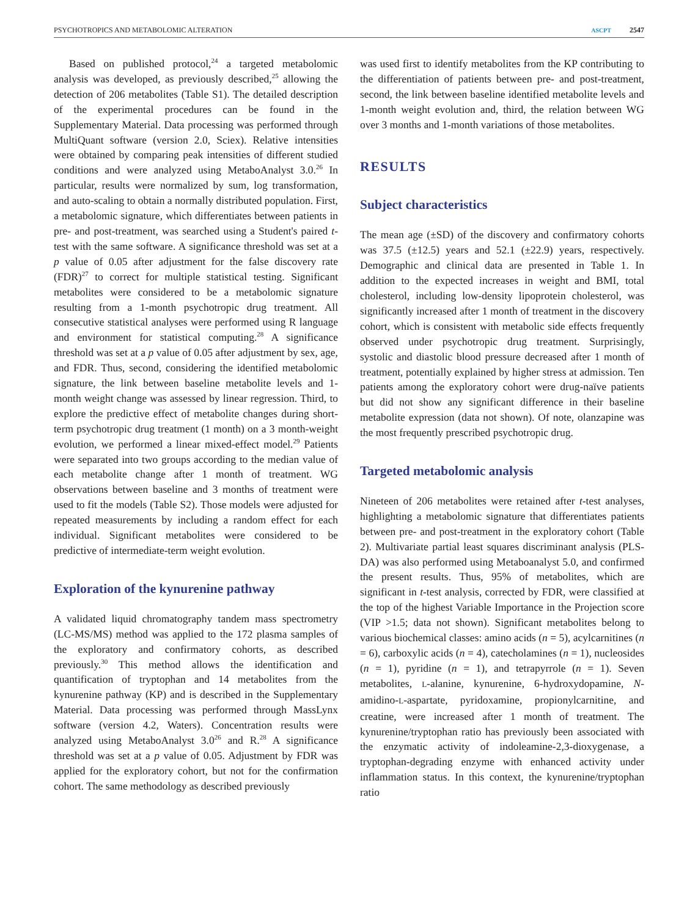PSYCHOTROPICS AND METABOLOMIC ALTERATION ASCPT 2547
Based on published protocol,<sup>24</sup> a targeted metabolomic analysis was developed, as previously described,<sup>25</sup> allowing the detection of 206 metabolites (Table S1). The detailed description of the experimental procedures can be found in the Supplementary Material. Data processing was performed through MultiQuant software (version 2.0, Sciex). Relative intensities were obtained by comparing peak intensities of different studied conditions and were analyzed using MetaboAnalyst 3.0.<sup>26</sup> In particular, results were normalized by sum, log transformation, and auto-scaling to obtain a normally distributed population. First, a metabolomic signature, which differentiates between patients in pre- and post-treatment, was searched using a Student's paired t-test with the same software. A significance threshold was set at a p value of 0.05 after adjustment for the false discovery rate (FDR)<sup>27</sup> to correct for multiple statistical testing. Significant metabolites were considered to be a metabolomic signature resulting from a 1-month psychotropic drug treatment. All consecutive statistical analyses were performed using R language and environment for statistical computing.<sup>28</sup> A significance threshold was set at a p value of 0.05 after adjustment by sex, age, and FDR. Thus, second, considering the identified metabolomic signature, the link between baseline metabolite levels and 1-month weight change was assessed by linear regression. Third, to explore the predictive effect of metabolite changes during short-term psychotropic drug treatment (1 month) on a 3 month-weight evolution, we performed a linear mixed-effect model.<sup>29</sup> Patients were separated into two groups according to the median value of each metabolite change after 1 month of treatment. WG observations between baseline and 3 months of treatment were used to fit the models (Table S2). Those models were adjusted for repeated measurements by including a random effect for each individual. Significant metabolites were considered to be predictive of intermediate-term weight evolution.
Exploration of the kynurenine pathway
A validated liquid chromatography tandem mass spectrometry (LC-MS/MS) method was applied to the 172 plasma samples of the exploratory and confirmatory cohorts, as described previously.<sup>30</sup> This method allows the identification and quantification of tryptophan and 14 metabolites from the kynurenine pathway (KP) and is described in the Supplementary Material. Data processing was performed through MassLynx software (version 4.2, Waters). Concentration results were analyzed using MetaboAnalyst 3.0<sup>26</sup> and R.<sup>28</sup> A significance threshold was set at a p value of 0.05. Adjustment by FDR was applied for the exploratory cohort, but not for the confirmation cohort. The same methodology as described previously
was used first to identify metabolites from the KP contributing to the differentiation of patients between pre- and post-treatment, second, the link between baseline identified metabolite levels and 1-month weight evolution and, third, the relation between WG over 3 months and 1-month variations of those metabolites.
RESULTS
Subject characteristics
The mean age (±SD) of the discovery and confirmatory cohorts was 37.5 (±12.5) years and 52.1 (±22.9) years, respectively. Demographic and clinical data are presented in Table 1. In addition to the expected increases in weight and BMI, total cholesterol, including low-density lipoprotein cholesterol, was significantly increased after 1 month of treatment in the discovery cohort, which is consistent with metabolic side effects frequently observed under psychotropic drug treatment. Surprisingly, systolic and diastolic blood pressure decreased after 1 month of treatment, potentially explained by higher stress at admission. Ten patients among the exploratory cohort were drug-naïve patients but did not show any significant difference in their baseline metabolite expression (data not shown). Of note, olanzapine was the most frequently prescribed psychotropic drug.
Targeted metabolomic analysis
Nineteen of 206 metabolites were retained after t-test analyses, highlighting a metabolomic signature that differentiates patients between pre- and post-treatment in the exploratory cohort (Table 2). Multivariate partial least squares discriminant analysis (PLS-DA) was also performed using Metaboanalyst 5.0, and confirmed the present results. Thus, 95% of metabolites, which are significant in t-test analysis, corrected by FDR, were classified at the top of the highest Variable Importance in the Projection score (VIP >1.5; data not shown). Significant metabolites belong to various biochemical classes: amino acids (n = 5), acylcarnitines (n = 6), carboxylic acids (n = 4), catecholamines (n = 1), nucleosides (n = 1), pyridine (n = 1), and tetrapyrrole (n = 1). Seven metabolites, L-alanine, kynurenine, 6-hydroxydopamine, N-amidino-L-aspartate, pyridoxamine, propionylcarnitine, and creatine, were increased after 1 month of treatment. The kynurenine/tryptophan ratio has previously been associated with the enzymatic activity of indoleamine-2,3-dioxygenase, a tryptophan-degrading enzyme with enhanced activity under inflammation status. In this context, the kynurenine/tryptophan ratio